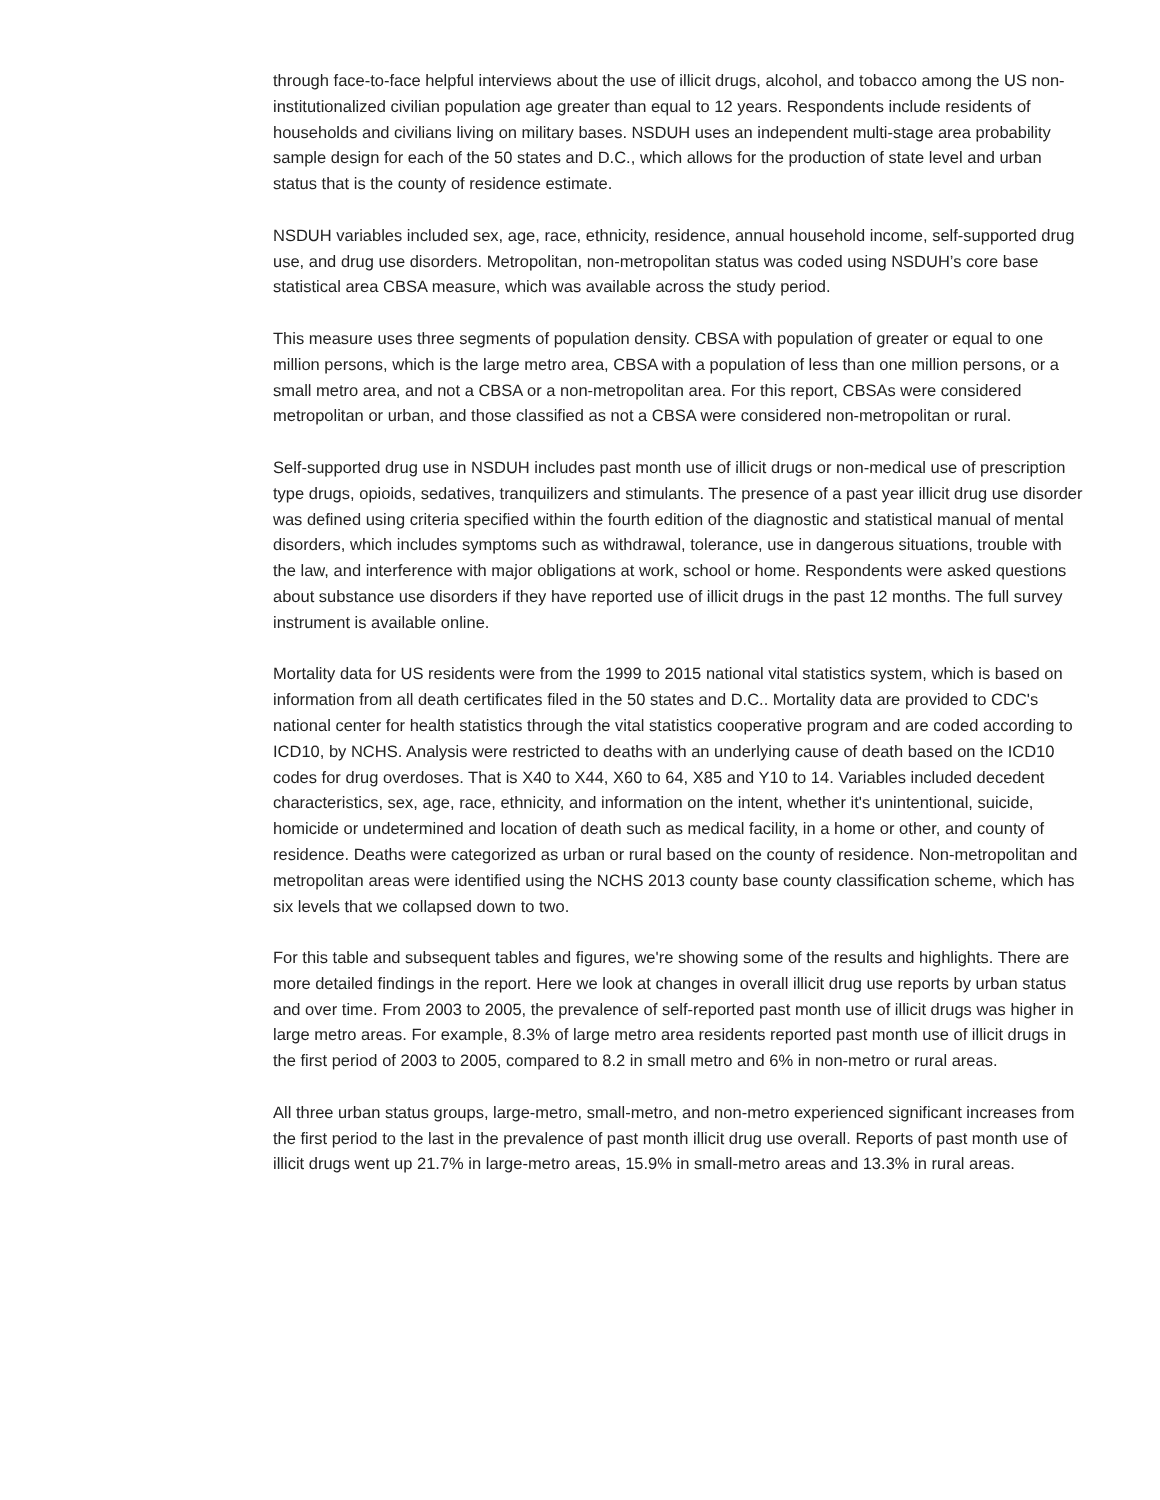through face-to-face helpful interviews about the use of illicit drugs, alcohol, and tobacco among the US non-institutionalized civilian population age greater than equal to 12 years. Respondents include residents of households and civilians living on military bases. NSDUH uses an independent multi-stage area probability sample design for each of the 50 states and D.C., which allows for the production of state level and urban status that is the county of residence estimate.
NSDUH variables included sex, age, race, ethnicity, residence, annual household income, self-supported drug use, and drug use disorders. Metropolitan, non-metropolitan status was coded using NSDUH’s core base statistical area CBSA measure, which was available across the study period.
This measure uses three segments of population density. CBSA with population of greater or equal to one million persons, which is the large metro area, CBSA with a population of less than one million persons, or a small metro area, and not a CBSA or a non-metropolitan area. For this report, CBSAs were considered metropolitan or urban, and those classified as not a CBSA were considered non-metropolitan or rural.
Self-supported drug use in NSDUH includes past month use of illicit drugs or non-medical use of prescription type drugs, opioids, sedatives, tranquilizers and stimulants. The presence of a past year illicit drug use disorder was defined using criteria specified within the fourth edition of the diagnostic and statistical manual of mental disorders, which includes symptoms such as withdrawal, tolerance, use in dangerous situations, trouble with the law, and interference with major obligations at work, school or home. Respondents were asked questions about substance use disorders if they have reported use of illicit drugs in the past 12 months. The full survey instrument is available online.
Mortality data for US residents were from the 1999 to 2015 national vital statistics system, which is based on information from all death certificates filed in the 50 states and D.C.. Mortality data are provided to CDC's national center for health statistics through the vital statistics cooperative program and are coded according to ICD10, by NCHS. Analysis were restricted to deaths with an underlying cause of death based on the ICD10 codes for drug overdoses. That is X40 to X44, X60 to 64, X85 and Y10 to 14. Variables included decedent characteristics, sex, age, race, ethnicity, and information on the intent, whether it's unintentional, suicide, homicide or undetermined and location of death such as medical facility, in a home or other, and county of residence. Deaths were categorized as urban or rural based on the county of residence. Non-metropolitan and metropolitan areas were identified using the NCHS 2013 county base county classification scheme, which has six levels that we collapsed down to two.
For this table and subsequent tables and figures, we're showing some of the results and highlights. There are more detailed findings in the report. Here we look at changes in overall illicit drug use reports by urban status and over time. From 2003 to 2005, the prevalence of self-reported past month use of illicit drugs was higher in large metro areas. For example, 8.3% of large metro area residents reported past month use of illicit drugs in the first period of 2003 to 2005, compared to 8.2 in small metro and 6% in non-metro or rural areas.
All three urban status groups, large-metro, small-metro, and non-metro experienced significant increases from the first period to the last in the prevalence of past month illicit drug use overall. Reports of past month use of illicit drugs went up 21.7% in large-metro areas, 15.9% in small-metro areas and 13.3% in rural areas.